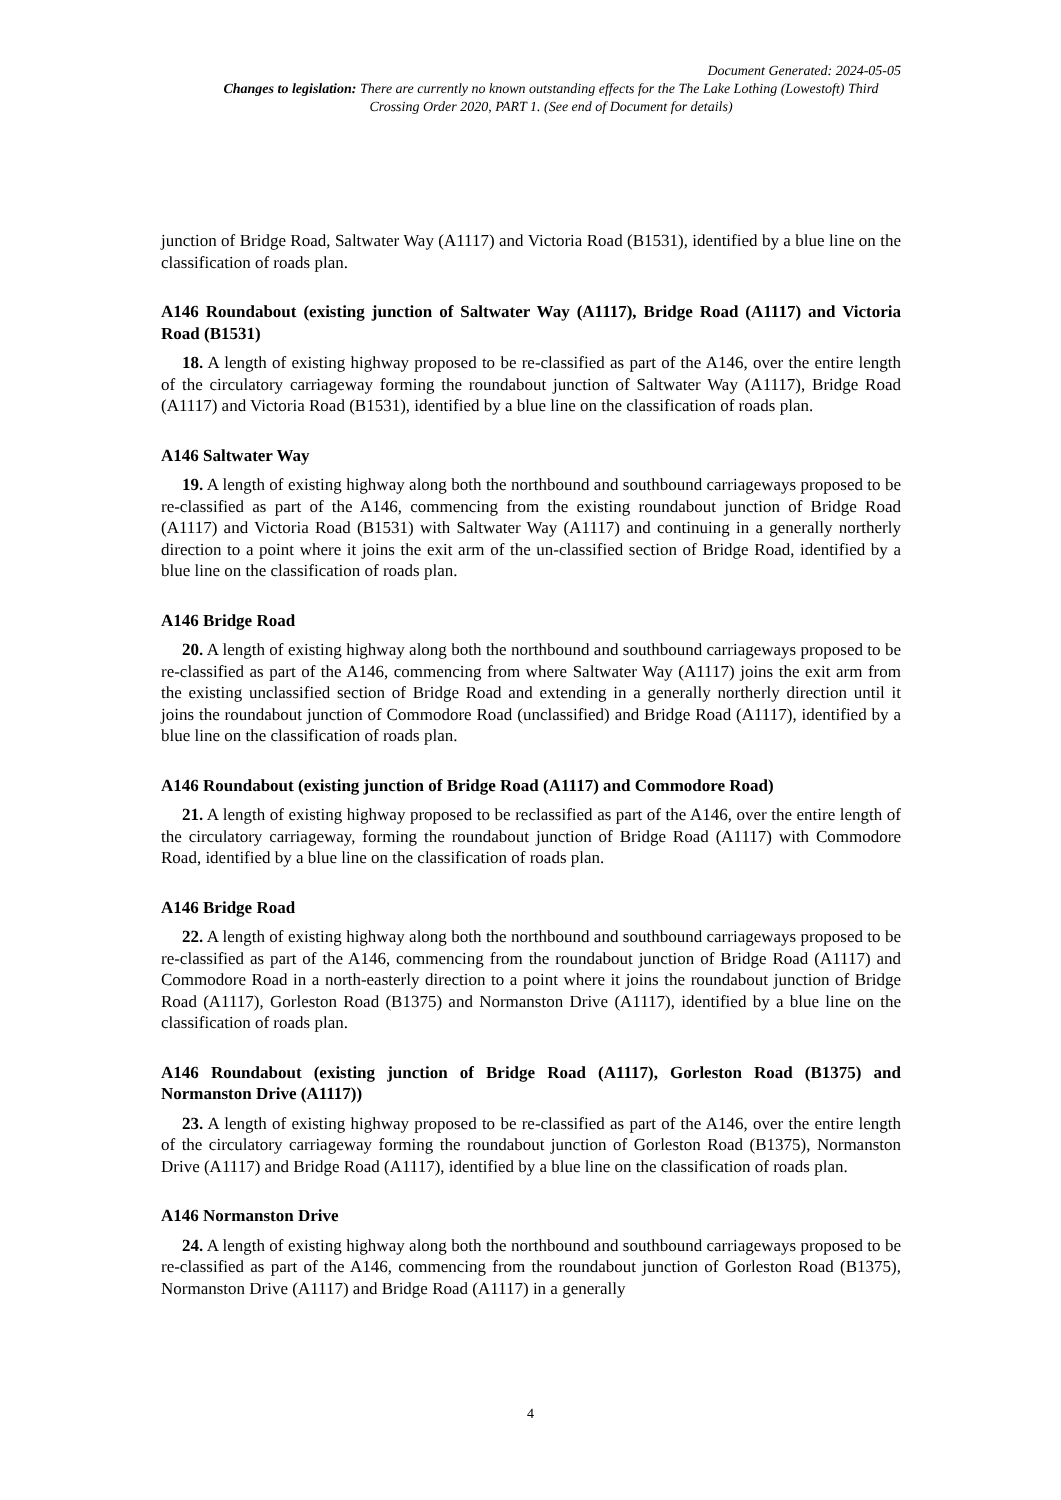Document Generated: 2024-05-05
Changes to legislation: There are currently no known outstanding effects for the The Lake Lothing (Lowestoft) Third Crossing Order 2020, PART 1. (See end of Document for details)
junction of Bridge Road, Saltwater Way (A1117) and Victoria Road (B1531), identified by a blue line on the classification of roads plan.
A146 Roundabout (existing junction of Saltwater Way (A1117), Bridge Road (A1117) and Victoria Road (B1531)
18. A length of existing highway proposed to be re-classified as part of the A146, over the entire length of the circulatory carriageway forming the roundabout junction of Saltwater Way (A1117), Bridge Road (A1117) and Victoria Road (B1531), identified by a blue line on the classification of roads plan.
A146 Saltwater Way
19. A length of existing highway along both the northbound and southbound carriageways proposed to be re-classified as part of the A146, commencing from the existing roundabout junction of Bridge Road (A1117) and Victoria Road (B1531) with Saltwater Way (A1117) and continuing in a generally northerly direction to a point where it joins the exit arm of the un-classified section of Bridge Road, identified by a blue line on the classification of roads plan.
A146 Bridge Road
20. A length of existing highway along both the northbound and southbound carriageways proposed to be re-classified as part of the A146, commencing from where Saltwater Way (A1117) joins the exit arm from the existing unclassified section of Bridge Road and extending in a generally northerly direction until it joins the roundabout junction of Commodore Road (unclassified) and Bridge Road (A1117), identified by a blue line on the classification of roads plan.
A146 Roundabout (existing junction of Bridge Road (A1117) and Commodore Road)
21. A length of existing highway proposed to be reclassified as part of the A146, over the entire length of the circulatory carriageway, forming the roundabout junction of Bridge Road (A1117) with Commodore Road, identified by a blue line on the classification of roads plan.
A146 Bridge Road
22. A length of existing highway along both the northbound and southbound carriageways proposed to be re-classified as part of the A146, commencing from the roundabout junction of Bridge Road (A1117) and Commodore Road in a north-easterly direction to a point where it joins the roundabout junction of Bridge Road (A1117), Gorleston Road (B1375) and Normanston Drive (A1117), identified by a blue line on the classification of roads plan.
A146 Roundabout (existing junction of Bridge Road (A1117), Gorleston Road (B1375) and Normanston Drive (A1117))
23. A length of existing highway proposed to be re-classified as part of the A146, over the entire length of the circulatory carriageway forming the roundabout junction of Gorleston Road (B1375), Normanston Drive (A1117) and Bridge Road (A1117), identified by a blue line on the classification of roads plan.
A146 Normanston Drive
24. A length of existing highway along both the northbound and southbound carriageways proposed to be re-classified as part of the A146, commencing from the roundabout junction of Gorleston Road (B1375), Normanston Drive (A1117) and Bridge Road (A1117) in a generally
4